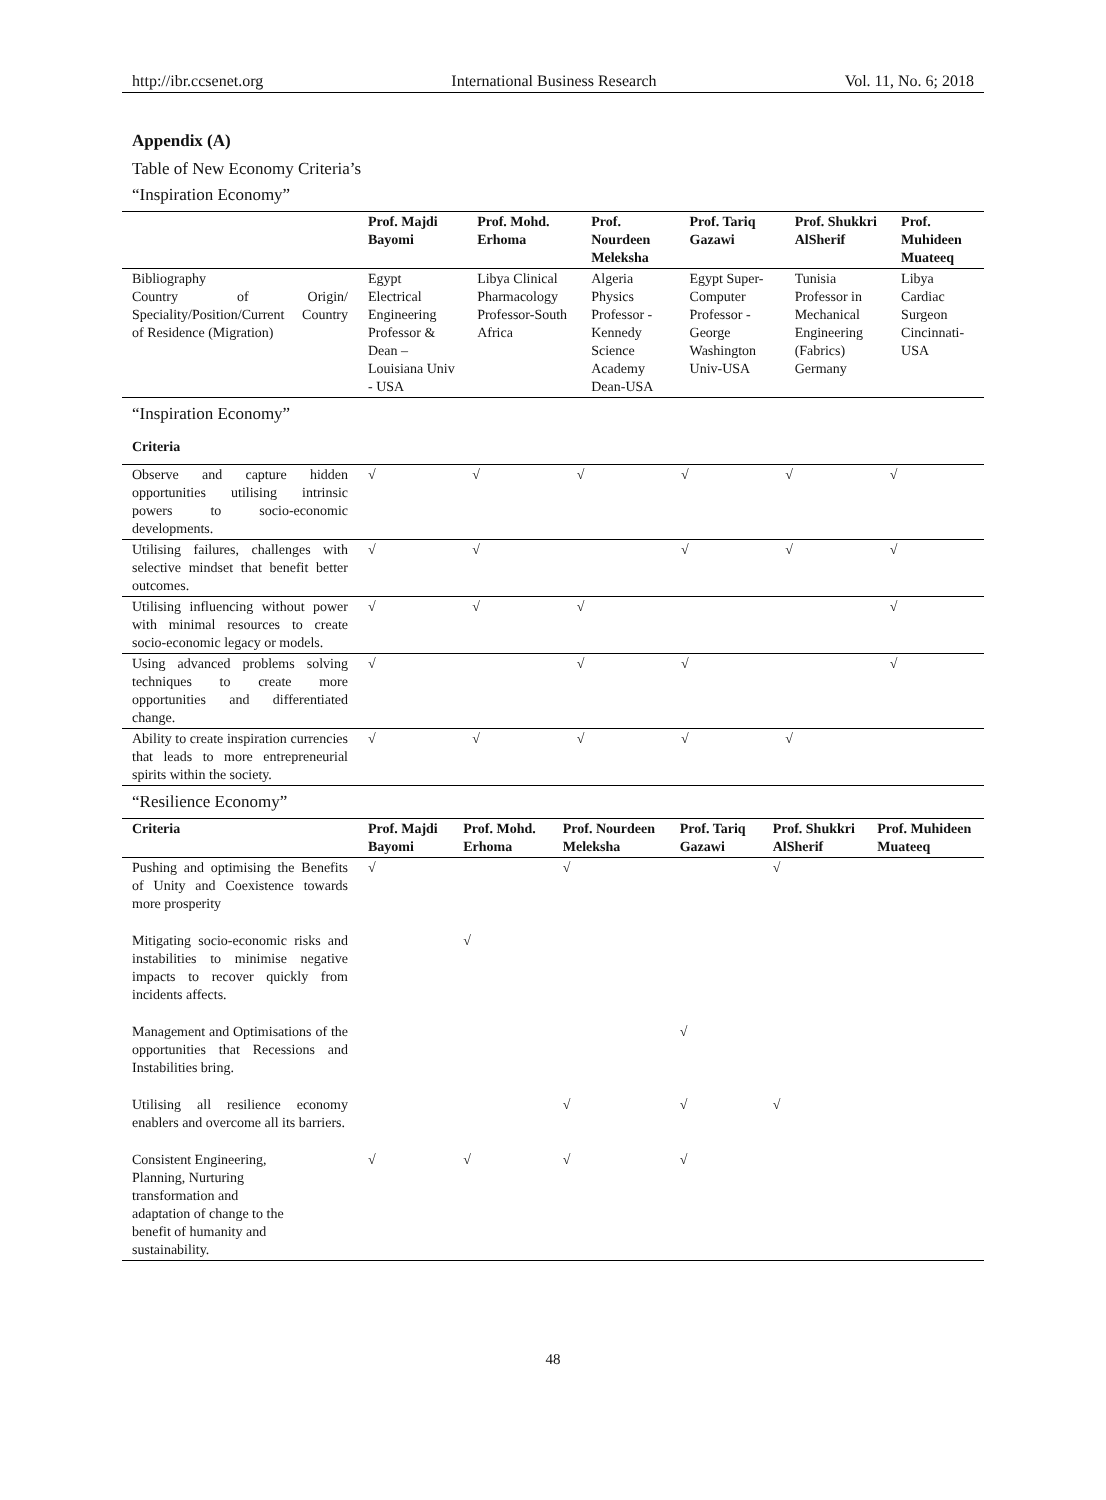http://ibr.ccsenet.org International Business Research Vol. 11, No. 6; 2018
Appendix (A)
Table of New Economy Criteria’s
“Inspiration Economy”
| | Prof. Majdi Bayomi | Prof. Mohd. Erhoma | Prof. Nourdeen Meleksha | Prof. Tariq Gazawi | Prof. Shukkri AlSherif | Prof. Muhideen Muateeq |
| --- | --- | --- | --- | --- | --- | --- |
| Bibliography Country of Origin/ Speciality/Position/Current Country of Residence (Migration) | Egypt Electrical Engineering Professor & Dean – Louisiana Univ - USA | Libya Clinical Pharmacology Professor-South Africa | Algeria Physics Professor -Kennedy Science Academy Dean-USA | Egypt Super-Computer Professor -George Washington Univ-USA | Tunisia Professor in Mechanical Engineering (Fabrics) Germany | Libya Cardiac Surgeon Cincinnati-USA |
“Inspiration Economy”
| Criteria | | | | | | |
| --- | --- | --- | --- | --- | --- | --- |
| Observe and capture hidden opportunities utilising intrinsic powers to socio-economic developments. | √ | √ | √ | √ | √ | √ |
| Utilising failures, challenges with selective mindset that benefit better outcomes. | √ | √ | | √ | √ | √ |
| Utilising influencing without power with minimal resources to create socio-economic legacy or models. | √ | √ | √ | | | √ |
| Using advanced problems solving techniques to create more opportunities and differentiated change. | √ | | √ | √ | | √ |
| Ability to create inspiration currencies that leads to more entrepreneurial spirits within the society. | √ | √ | √ | √ | √ | |
“Resilience Economy”
| Criteria | Prof. Majdi Bayomi | Prof. Mohd. Erhoma | Prof. Nourdeen Meleksha | Prof. Tariq Gazawi | Prof. Shukkri AlSherif | Prof. Muhideen Muateeq |
| --- | --- | --- | --- | --- | --- | --- |
| Pushing and optimising the Benefits of Unity and Coexistence towards more prosperity | √ | | √ | | √ | |
| Mitigating socio-economic risks and instabilities to minimise negative impacts to recover quickly from incidents affects. | | √ | | | | |
| Management and Optimisations of the opportunities that Recessions and Instabilities bring. | | | | √ | | |
| Utilising all resilience economy enablers and overcome all its barriers. | | | √ | √ | √ | |
| Consistent Engineering, Planning, Nurturing transformation and adaptation of change to the benefit of humanity and sustainability. | √ | √ | √ | √ | | |
48